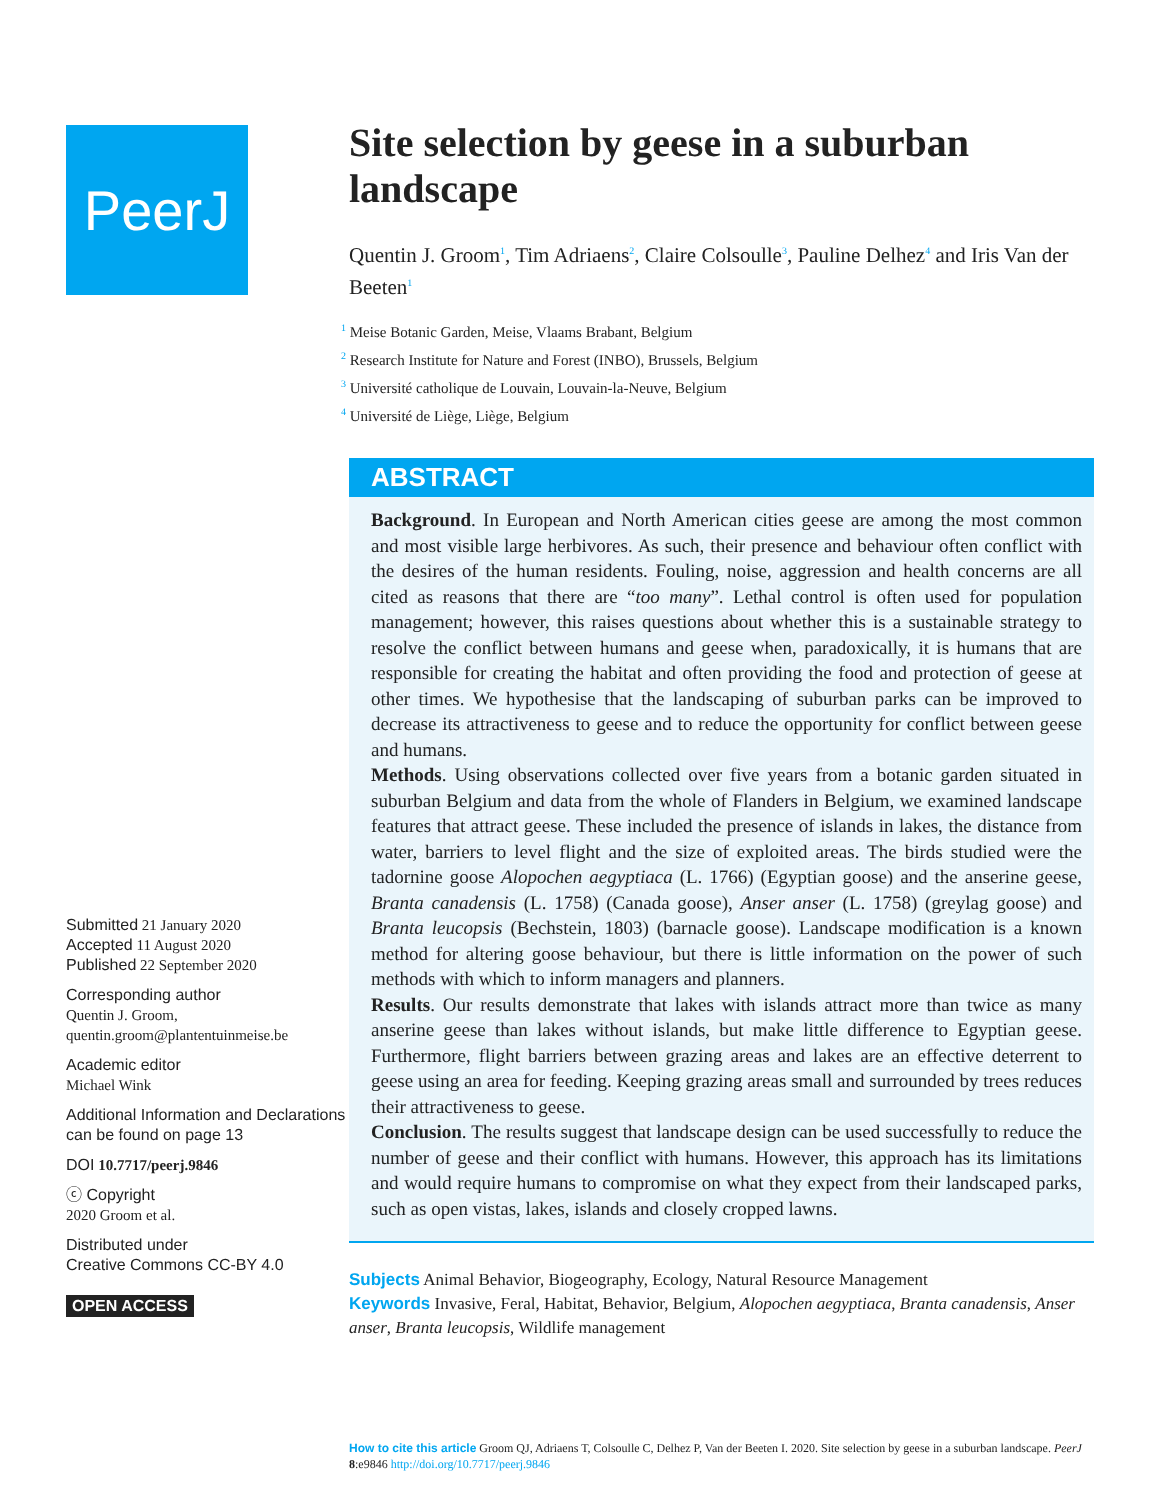PeerJ
Submitted 21 January 2020
Accepted 11 August 2020
Published 22 September 2020
Corresponding author
Quentin J. Groom,
quentin.groom@plantentuinmeise.be
Academic editor
Michael Wink
Additional Information and Declarations can be found on page 13
DOI 10.7717/peerj.9846
ⓒ Copyright
2020 Groom et al.
Distributed under
Creative Commons CC-BY 4.0
OPEN ACCESS
Site selection by geese in a suburban landscape
Quentin J. Groom<sup>1</sup>, Tim Adriaens<sup>2</sup>, Claire Colsoulle<sup>3</sup>, Pauline Delhez<sup>4</sup> and Iris Van der Beeten<sup>1</sup>
<sup>1</sup> Meise Botanic Garden, Meise, Vlaams Brabant, Belgium
<sup>2</sup> Research Institute for Nature and Forest (INBO), Brussels, Belgium
<sup>3</sup> Université catholique de Louvain, Louvain-la-Neuve, Belgium
<sup>4</sup> Université de Liège, Liège, Belgium
ABSTRACT
Background. In European and North American cities geese are among the most common and most visible large herbivores. As such, their presence and behaviour often conflict with the desires of the human residents. Fouling, noise, aggression and health concerns are all cited as reasons that there are “too many”. Lethal control is often used for population management; however, this raises questions about whether this is a sustainable strategy to resolve the conflict between humans and geese when, paradoxically, it is humans that are responsible for creating the habitat and often providing the food and protection of geese at other times. We hypothesise that the landscaping of suburban parks can be improved to decrease its attractiveness to geese and to reduce the opportunity for conflict between geese and humans.
Methods. Using observations collected over five years from a botanic garden situated in suburban Belgium and data from the whole of Flanders in Belgium, we examined landscape features that attract geese. These included the presence of islands in lakes, the distance from water, barriers to level flight and the size of exploited areas. The birds studied were the tadornine goose Alopochen aegyptiaca (L. 1766) (Egyptian goose) and the anserine geese, Branta canadensis (L. 1758) (Canada goose), Anser anser (L. 1758) (greylag goose) and Branta leucopsis (Bechstein, 1803) (barnacle goose). Landscape modification is a known method for altering goose behaviour, but there is little information on the power of such methods with which to inform managers and planners.
Results. Our results demonstrate that lakes with islands attract more than twice as many anserine geese than lakes without islands, but make little difference to Egyptian geese. Furthermore, flight barriers between grazing areas and lakes are an effective deterrent to geese using an area for feeding. Keeping grazing areas small and surrounded by trees reduces their attractiveness to geese.
Conclusion. The results suggest that landscape design can be used successfully to reduce the number of geese and their conflict with humans. However, this approach has its limitations and would require humans to compromise on what they expect from their landscaped parks, such as open vistas, lakes, islands and closely cropped lawns.
Subjects Animal Behavior, Biogeography, Ecology, Natural Resource Management
Keywords Invasive, Feral, Habitat, Behavior, Belgium, Alopochen aegyptiaca, Branta canadensis, Anser anser, Branta leucopsis, Wildlife management
How to cite this article Groom QJ, Adriaens T, Colsoulle C, Delhez P, Van der Beeten I. 2020. Site selection by geese in a suburban landscape. PeerJ 8:e9846 http://doi.org/10.7717/peerj.9846